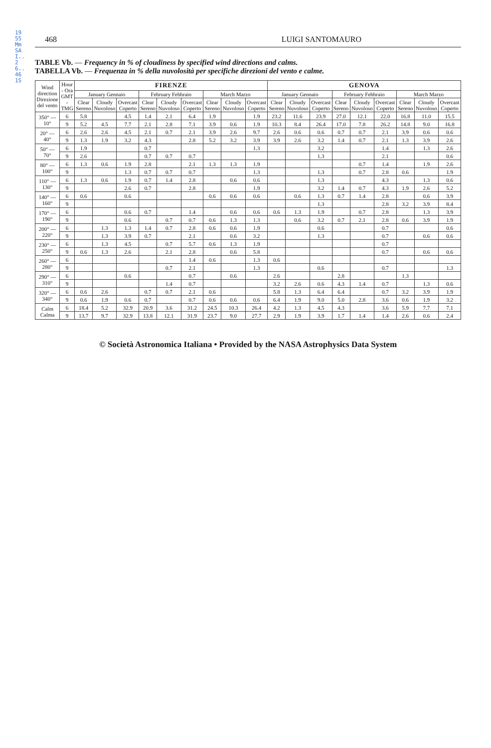1955MmSAI..26..461S
468 LUIGI SANTOMAURO
TABLE Vb. — Frequency in % of cloudiness by specified wind directions and calms.
TABELLA Vb. — Frequenza in % della nuvolosità per specifiche direzioni del vento e calme.
| Wind direction Direzione del vento | Hour - Ora GMT - TMG | FIRENZE | | | | | | | | | GENOVA | | | | | | | | |
| --- | --- | --- | --- | --- | --- | --- | --- | --- | --- | --- | --- | --- | --- | --- | --- | --- | --- | --- | --- |
| | | January Gennaio | | | February Febbraio | | | March Marzo | | | January Gennaio | | | February Febbraio | | | March Marzo | | |
| | | Clear Sereno | Cloudy Nuvoloso | Overcast Coperto | Clear Sereno | Cloudy Nuvoloso | Overcast Coperto | Clear Sereno | Cloudy Nuvoloso | Overcast Coperto | Clear Sereno | Cloudy Nuvoloso | Overcast Coperto | Clear Sereno | Cloudy Nuvoloso | Overcast Coperto | Clear Sereno | Cloudy Nuvoloso | Overcast Coperto |
| 350° — 10° | 6 | 5.8 | | 4.5 | 1.4 | 2.1 | 6.4 | 1.9 | | 1.9 | 23.2 | 11.6 | 23.9 | 27.0 | 12.1 | 22.0 | 16.8 | 11.0 | 15.5 |
| | 9 | 5.2 | 4.5 | 7.7 | 2.1 | 2.8 | 7.1 | 3.9 | 0.6 | 1.9 | 10.3 | 8.4 | 26.4 | 17.0 | 7.8 | 26.2 | 14.8 | 9.0 | 16.8 |
| 20° — 40° | 6 | 2.6 | 2.6 | 4.5 | 2.1 | 0.7 | 2.1 | 3.9 | 2.6 | 9.7 | 2.6 | 0.6 | 0.6 | 0.7 | 0.7 | 2.1 | 3.9 | 0.6 | 0.6 |
| | 9 | 1.3 | 1.9 | 3.2 | 4.3 | | 2.8 | 5.2 | 3.2 | 3.9 | 3.9 | 2.6 | 3.2 | 1.4 | 0.7 | 2.1 | 1.3 | 3.9 | 2.6 |
| 50° — 70° | 6 | 1.9 | | | 0.7 | | | | | 1.3 | | | 3.2 | | | 1.4 | | 1.3 | 2.6 |
| | 9 | 2.6 | | | 0.7 | 0.7 | 0.7 | | | | | | 1.3 | | | 2.1 | | | 0.6 |
| 80° — 100° | 6 | 1.3 | 0.6 | 1.9 | 2.8 | | 2.1 | 1.3 | 1.3 | 1.9 | | | | | 0.7 | 1.4 | | 1.9 | 2.6 |
| | 9 | | | 1.3 | 0.7 | 0.7 | 0.7 | | | 1.3 | | | 1.3 | | 0.7 | 2.8 | 0.6 | | 1.9 |
| 110° — 130° | 6 | 1.3 | 0.6 | 1.9 | 0.7 | 1.4 | 2.8 | | 0.6 | 0.6 | | | 1.3 | | | 4.3 | | 1.3 | 0.6 |
| | 9 | | | 2.6 | 0.7 | | 2.8 | | | 1.9 | | | 3.2 | 1.4 | 0.7 | 4.3 | 1.9 | 2.6 | 5.2 |
| 140° — 160° | 6 | 0.6 | | 0.6 | | | | 0.6 | 0.6 | 0.6 | | 0.6 | 1.3 | 0.7 | 1.4 | 2.8 | | 0.6 | 3.9 |
| | 9 | | | | | | | | | | | | 1.3 | | | 2.8 | 3.2 | 3.9 | 8.4 |
| 170° — 190° | 6 | | | 0.6 | 0.7 | | 1.4 | | 0.6 | 0.6 | 0.6 | 1.3 | 1.9 | | 0.7 | 2.8 | | 1.3 | 3.9 |
| | 9 | | | 0.6 | | 0.7 | 0.7 | 0.6 | 1.3 | 1.3 | | 0.6 | 3.2 | 0.7 | 2.1 | 2.8 | 0.6 | 3.9 | 1.9 |
| 200° — 220° | 6 | | 1.3 | 1.3 | 1.4 | 0.7 | 2.8 | 0.6 | 0.6 | 1.9 | | | 0.6 | | | 0.7 | | | 0.6 |
| | 9 | | 1.3 | 3.9 | 0.7 | | 2.1 | | 0.6 | 3.2 | | | 1.3 | | | 0.7 | | 0.6 | 0.6 |
| 230° — 250° | 6 | | 1.3 | 4.5 | | 0.7 | 5.7 | 0.6 | 1.3 | 1.9 | | | | | | 0.7 | | | |
| | 9 | 0.6 | 1.3 | 2.6 | | 2.1 | 2.8 | | 0.6 | 5.8 | | | | | | 0.7 | | 0.6 | 0.6 |
| 260° — 280° | 6 | | | | | | 1.4 | 0.6 | | 1.3 | 0.6 | | | | | | | | |
| | 9 | | | | | 0.7 | 2.1 | | | 1.3 | | | 0.6 | | | 0.7 | | | 1.3 |
| 290° — 310° | 6 | | | 0.6 | | | 0.7 | | 0.6 | | 2.6 | | | 2.8 | | | 1.3 | | |
| | 9 | | | | | 1.4 | 0.7 | | | | 3.2 | 2.6 | 0.6 | 4.3 | 1.4 | 0.7 | | 1.3 | 0.6 |
| 320° — 340° | 6 | 0.6 | 2.6 | | 0.7 | 0.7 | 2.1 | 0.6 | | | 5.8 | 1.3 | 6.4 | 6.4 | | 0.7 | 3.2 | 3.9 | 1.9 |
| | 9 | 0.6 | 1.9 | 0.6 | 0.7 | | 0.7 | 0.6 | 0.6 | 0.6 | 6.4 | 1.9 | 9.0 | 5.0 | 2.8 | 3.6 | 0.6 | 1.9 | 3.2 |
| Calm Calma | 6 | 18.4 | 5.2 | 32.9 | 20.9 | 3.6 | 31.2 | 24.5 | 10.3 | 26.4 | 4.2 | 1.3 | 4.5 | 4.3 | | 3.6 | 5.9 | 7.7 | 7.1 |
| | 9 | 13.7 | 9.7 | 32.9 | 13.8 | 12.1 | 31.9 | 23.7 | 9.0 | 27.7 | 2.9 | 1.9 | 3.9 | 1.7 | 1.4 | 1.4 | 2.6 | 0.6 | 2.4 |
© Società Astronomica Italiana • Provided by the NASA Astrophysics Data System